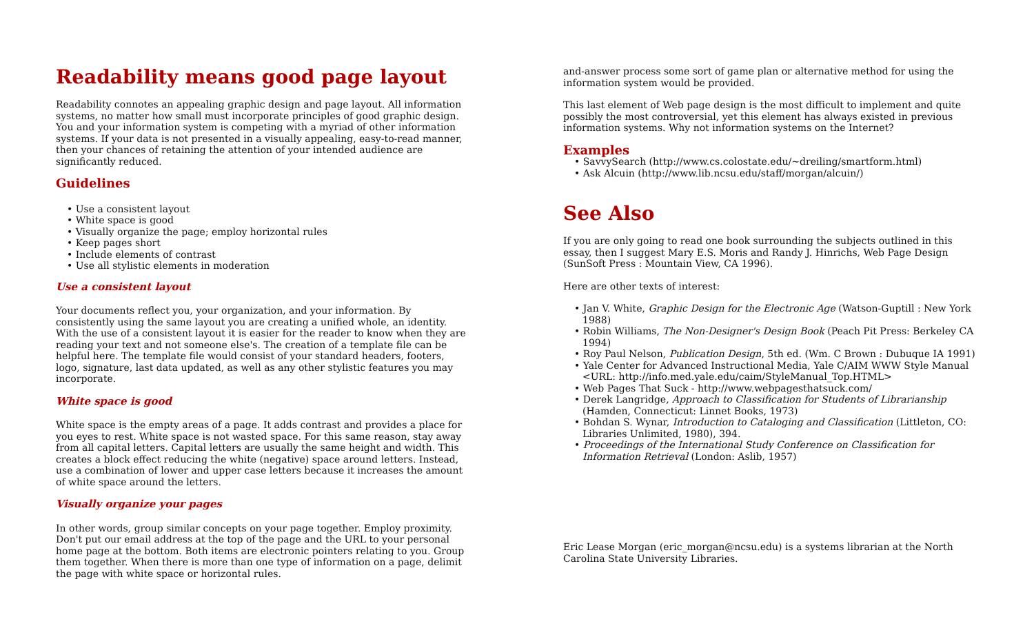Readability means good page layout
Readability connotes an appealing graphic design and page layout. All information systems, no matter how small must incorporate principles of good graphic design. You and your information system is competing with a myriad of other information systems. If your data is not presented in a visually appealing, easy-to-read manner, then your chances of retaining the attention of your intended audience are significantly reduced.
Guidelines
• Use a consistent layout
• White space is good
• Visually organize the page; employ horizontal rules
• Keep pages short
• Include elements of contrast
• Use all stylistic elements in moderation
Use a consistent layout
Your documents reflect you, your organization, and your information. By consistently using the same layout you are creating a unified whole, an identity. With the use of a consistent layout it is easier for the reader to know when they are reading your text and not someone else's. The creation of a template file can be helpful here. The template file would consist of your standard headers, footers, logo, signature, last data updated, as well as any other stylistic features you may incorporate.
White space is good
White space is the empty areas of a page. It adds contrast and provides a place for you eyes to rest. White space is not wasted space. For this same reason, stay away from all capital letters. Capital letters are usually the same height and width. This creates a block effect reducing the white (negative) space around letters. Instead, use a combination of lower and upper case letters because it increases the amount of white space around the letters.
Visually organize your pages
In other words, group similar concepts on your page together. Employ proximity. Don't put our email address at the top of the page and the URL to your personal home page at the bottom. Both items are electronic pointers relating to you. Group them together. When there is more than one type of information on a page, delimit the page with white space or horizontal rules.
and-answer process some sort of game plan or alternative method for using the information system would be provided.
This last element of Web page design is the most difficult to implement and quite possibly the most controversial, yet this element has always existed in previous information systems. Why not information systems on the Internet?
Examples
• SavvySearch (http://www.cs.colostate.edu/~dreiling/smartform.html)
• Ask Alcuin (http://www.lib.ncsu.edu/staff/morgan/alcuin/)
See Also
If you are only going to read one book surrounding the subjects outlined in this essay, then I suggest Mary E.S. Moris and Randy J. Hinrichs, Web Page Design (SunSoft Press : Mountain View, CA 1996).
Here are other texts of interest:
• Jan V. White, Graphic Design for the Electronic Age (Watson-Guptill : New York 1988)
• Robin Williams, The Non-Designer's Design Book (Peach Pit Press: Berkeley CA 1994)
• Roy Paul Nelson, Publication Design, 5th ed. (Wm. C Brown : Dubuque IA 1991)
• Yale Center for Advanced Instructional Media, Yale C/AIM WWW Style Manual <URL: http://info.med.yale.edu/caim/StyleManual_Top.HTML>
• Web Pages That Suck - http://www.webpagesthatsuck.com/
• Derek Langridge, Approach to Classification for Students of Librarianship (Hamden, Connecticut: Linnet Books, 1973)
• Bohdan S. Wynar, Introduction to Cataloging and Classification (Littleton, CO: Libraries Unlimited, 1980), 394.
• Proceedings of the International Study Conference on Classification for Information Retrieval (London: Aslib, 1957)
Eric Lease Morgan (eric_morgan@ncsu.edu) is a systems librarian at the North Carolina State University Libraries.